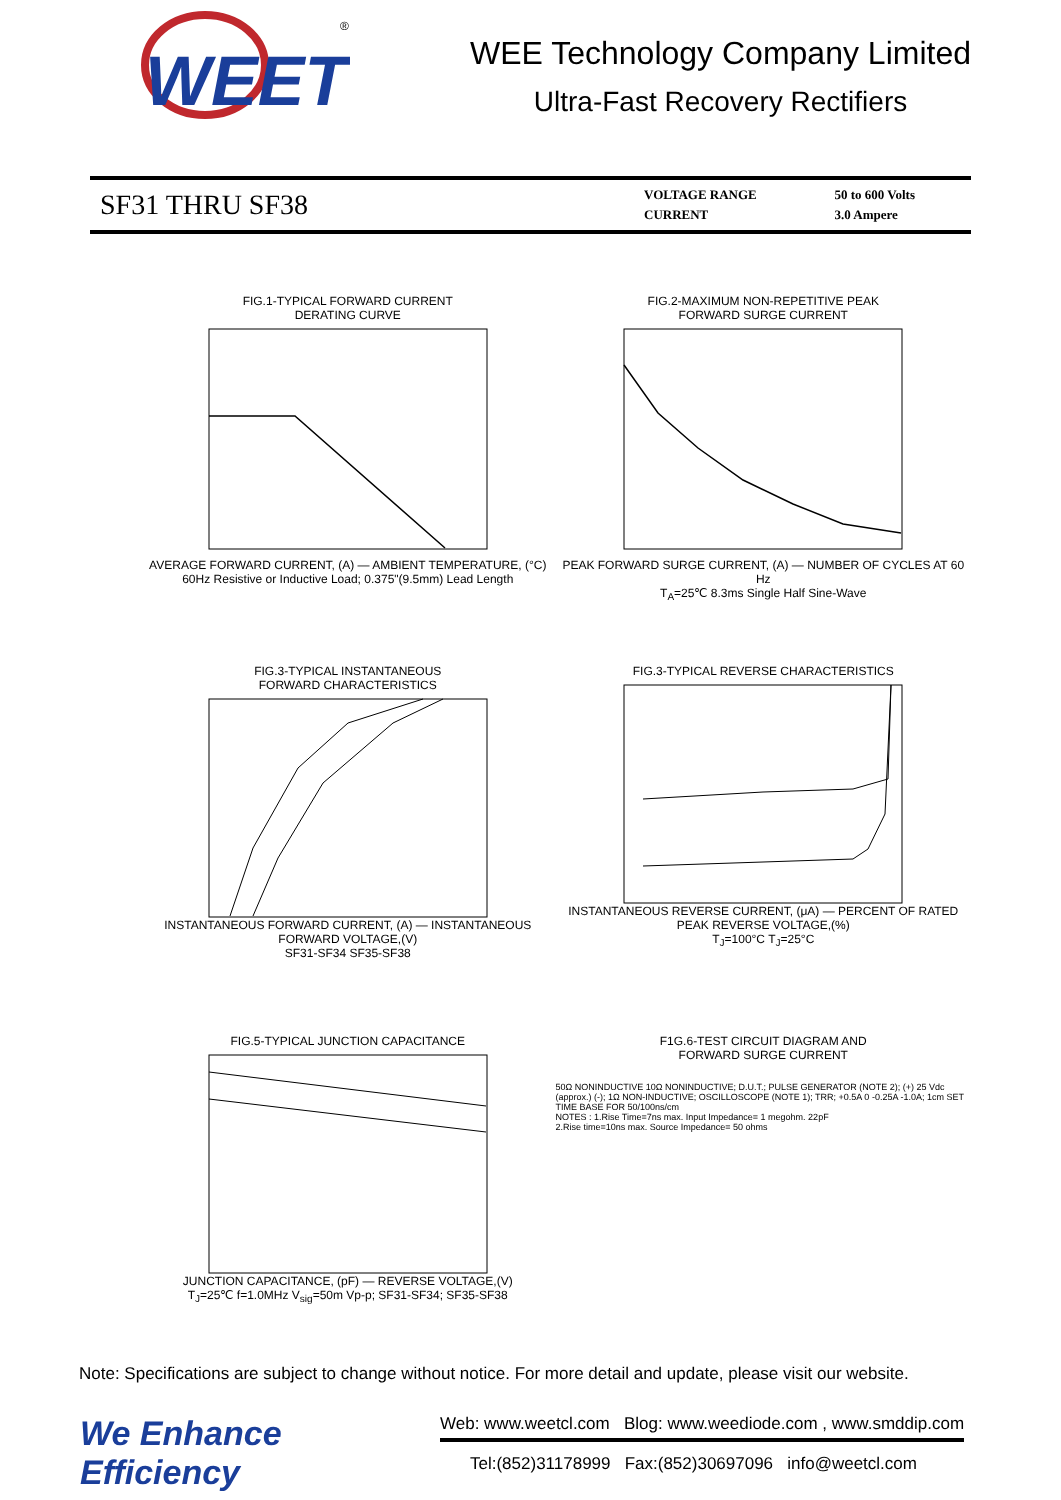WEET
®
WEE Technology Company Limited
Ultra-Fast Recovery Rectifiers
SF31 THRU SF38
| VOLTAGE RANGE | 50 to 600 Volts |
| CURRENT | 3.0 Ampere |
FIG.1-TYPICAL FORWARD CURRENT
DERATING CURVEAVERAGE FORWARD CURRENT, (A) — AMBIENT TEMPERATURE, (°C)
60Hz Resistive or Inductive Load; 0.375"(9.5mm) Lead Length
FIG.2-MAXIMUM NON-REPETITIVE PEAK
FORWARD SURGE CURRENTPEAK FORWARD SURGE CURRENT, (A) — NUMBER OF CYCLES AT 60 Hz
T<sub>A</sub>=25℃ 8.3ms Single Half Sine-Wave
FIG.3-TYPICAL INSTANTANEOUS
FORWARD CHARACTERISTICSINSTANTANEOUS FORWARD CURRENT, (A) — INSTANTANEOUS FORWARD VOLTAGE,(V)
SF31-SF34 SF35-SF38
FIG.3-TYPICAL REVERSE CHARACTERISTICSINSTANTANEOUS REVERSE CURRENT, (μA) — PERCENT OF RATED PEAK REVERSE VOLTAGE,(%)
T<sub>J</sub>=100°C T<sub>J</sub>=25°C
FIG.5-TYPICAL JUNCTION CAPACITANCEJUNCTION CAPACITANCE, (pF) — REVERSE VOLTAGE,(V)
T<sub>J</sub>=25℃ f=1.0MHz V<sub>sig</sub>=50m Vp-p; SF31-SF34; SF35-SF38
F1G.6-TEST CIRCUIT DIAGRAM AND
FORWARD SURGE CURRENT
50Ω NONINDUCTIVE 10Ω NONINDUCTIVE; D.U.T.; PULSE GENERATOR (NOTE 2); (+) 25 Vdc (approx.) (-); 1Ω NON-INDUCTIVE; OSCILLOSCOPE (NOTE 1); TRR; +0.5A 0 -0.25A -1.0A; 1cm SET TIME BASE FOR 50/100ns/cm
NOTES : 1.Rise Time=7ns max. Input Impedance= 1 megohm. 22pF
2.Rise time=10ns max. Source Impedance= 50 ohms
Note: Specifications are subject to change without notice. For more detail and update, please visit our website.
We Enhance Efficiency
Web: www.weetcl.com Blog: www.weediode.com , www.smddip.com
Tel:(852)31178999 Fax:(852)30697096 info@weetcl.com